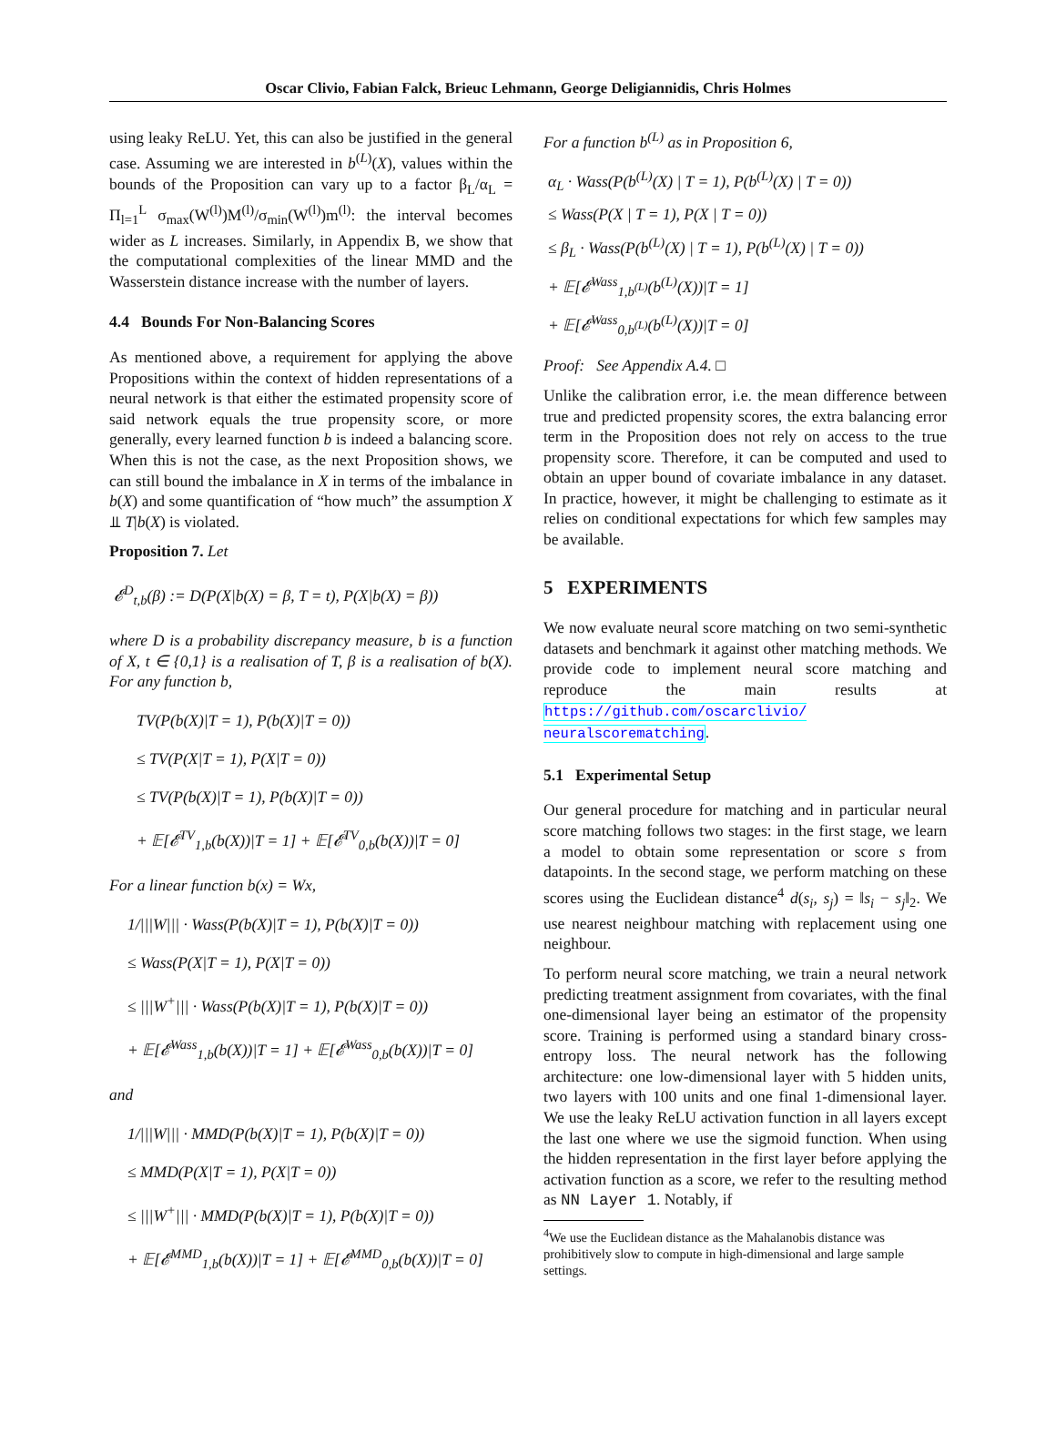Oscar Clivio, Fabian Falck, Brieuc Lehmann, George Deligiannidis, Chris Holmes
using leaky ReLU. Yet, this can also be justified in the general case. Assuming we are interested in b<sup>(L)</sup>(X), values within the bounds of the Proposition can vary up to a factor β<sub>L</sub>/α<sub>L</sub> = Π<sub>l=1</sub><sup>L</sup> σ<sub>max</sub>(W<sup>(l)</sup>)M<sup>(l)</sup>/σ<sub>min</sub>(W<sup>(l)</sup>)m<sup>(l)</sup>: the interval becomes wider as L increases. Similarly, in Appendix B, we show that the computational complexities of the linear MMD and the Wasserstein distance increase with the number of layers.
4.4 Bounds For Non-Balancing Scores
As mentioned above, a requirement for applying the above Propositions within the context of hidden representations of a neural network is that either the estimated propensity score of said network equals the true propensity score, or more generally, every learned function b is indeed a balancing score. When this is not the case, as the next Proposition shows, we can still bound the imbalance in X in terms of the imbalance in b(X) and some quantification of “how much” the assumption X ⫫ T|b(X) is violated.
Proposition 7. Let
𝓔<sup>D</sup><sub>t,b</sub>(β) := D(P(X|b(X) = β, T = t), P(X|b(X) = β))
where D is a probability discrepancy measure, b is a function of X, t ∈ {0,1} is a realisation of T, β is a realisation of b(X). For any function b,
TV(P(b(X)|T = 1), P(b(X)|T = 0))
≤ TV(P(X|T = 1), P(X|T = 0))
≤ TV(P(b(X)|T = 1), P(b(X)|T = 0))
+ 𝔼[𝓔<sup>TV</sup><sub>1,b</sub>(b(X))|T = 1] + 𝔼[𝓔<sup>TV</sup><sub>0,b</sub>(b(X))|T = 0]
For a linear function b(x) = Wx,
1/|||W||| · Wass(P(b(X)|T = 1), P(b(X)|T = 0))
≤ Wass(P(X|T = 1), P(X|T = 0))
≤ |||W<sup>+</sup>||| · Wass(P(b(X)|T = 1), P(b(X)|T = 0))
+ 𝔼[𝓔<sup>Wass</sup><sub>1,b</sub>(b(X))|T = 1] + 𝔼[𝓔<sup>Wass</sup><sub>0,b</sub>(b(X))|T = 0]
and
1/|||W||| · MMD(P(b(X)|T = 1), P(b(X)|T = 0))
≤ MMD(P(X|T = 1), P(X|T = 0))
≤ |||W<sup>+</sup>||| · MMD(P(b(X)|T = 1), P(b(X)|T = 0))
+ 𝔼[𝓔<sup>MMD</sup><sub>1,b</sub>(b(X))|T = 1] + 𝔼[𝓔<sup>MMD</sup><sub>0,b</sub>(b(X))|T = 0]
For a function b<sup>(L)</sup> as in Proposition 6,
α<sub>L</sub> · Wass(P(b<sup>(L)</sup>(X) | T = 1), P(b<sup>(L)</sup>(X) | T = 0))
≤ Wass(P(X | T = 1), P(X | T = 0))
≤ β<sub>L</sub> · Wass(P(b<sup>(L)</sup>(X) | T = 1), P(b<sup>(L)</sup>(X) | T = 0))
+ 𝔼[𝓔<sup>Wass</sup><sub>1,b<sup>(L)</sup></sub>(b<sup>(L)</sup>(X))|T = 1]
+ 𝔼[𝓔<sup>Wass</sup><sub>0,b<sup>(L)</sup></sub>(b<sup>(L)</sup>(X))|T = 0]
Proof: See Appendix A.4. □
Unlike the calibration error, i.e. the mean difference between true and predicted propensity scores, the extra balancing error term in the Proposition does not rely on access to the true propensity score. Therefore, it can be computed and used to obtain an upper bound of covariate imbalance in any dataset. In practice, however, it might be challenging to estimate as it relies on conditional expectations for which few samples may be available.
5 EXPERIMENTS
We now evaluate neural score matching on two semi-synthetic datasets and benchmark it against other matching methods. We provide code to implement neural score matching and reproduce the main results at https://github.com/oscarclivio/ neuralscorematching.
5.1 Experimental Setup
Our general procedure for matching and in particular neural score matching follows two stages: in the first stage, we learn a model to obtain some representation or score s from datapoints. In the second stage, we perform matching on these scores using the Euclidean distance<sup>4</sup> d(s<sub>i</sub>, s<sub>j</sub>) = ‖s<sub>i</sub> − s<sub>j</sub>‖<sub>2</sub>. We use nearest neighbour matching with replacement using one neighbour.
To perform neural score matching, we train a neural network predicting treatment assignment from covariates, with the final one-dimensional layer being an estimator of the propensity score. Training is performed using a standard binary cross-entropy loss. The neural network has the following architecture: one low-dimensional layer with 5 hidden units, two layers with 100 units and one final 1-dimensional layer. We use the leaky ReLU activation function in all layers except the last one where we use the sigmoid function. When using the hidden representation in the first layer before applying the activation function as a score, we refer to the resulting method as NN Layer 1. Notably, if
<sup>4</sup> We use the Euclidean distance as the Mahalanobis distance was prohibitively slow to compute in high-dimensional and large sample settings.